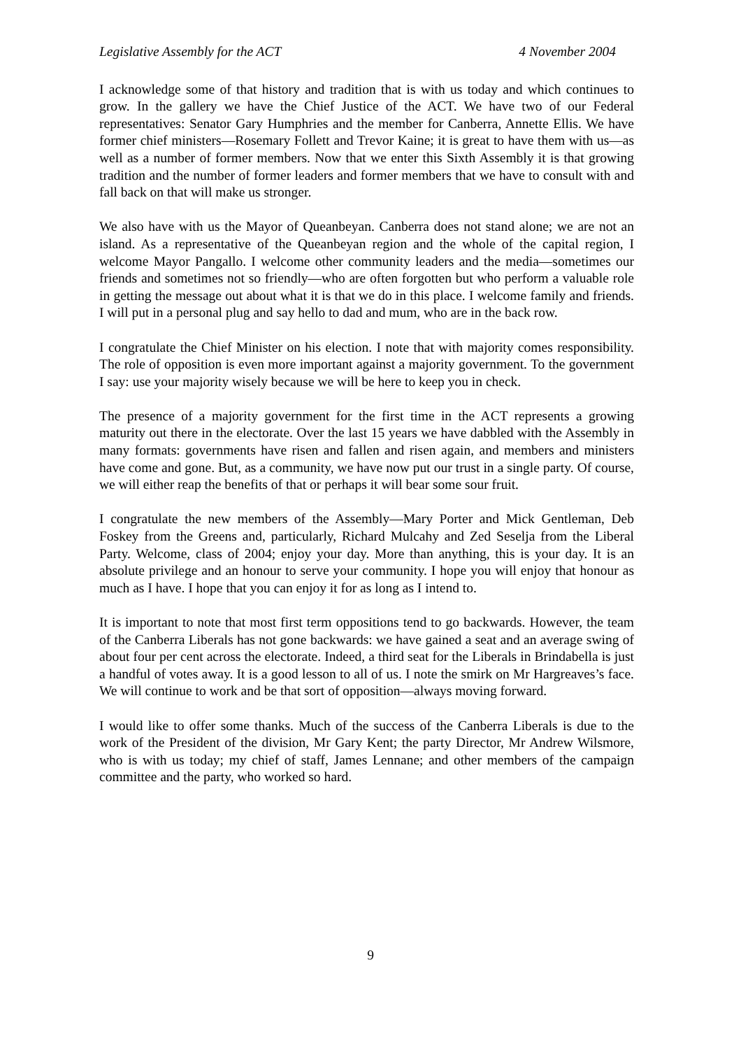Legislative Assembly for the ACT 4 November 2004
I acknowledge some of that history and tradition that is with us today and which continues to grow. In the gallery we have the Chief Justice of the ACT. We have two of our Federal representatives: Senator Gary Humphries and the member for Canberra, Annette Ellis. We have former chief ministers—Rosemary Follett and Trevor Kaine; it is great to have them with us—as well as a number of former members. Now that we enter this Sixth Assembly it is that growing tradition and the number of former leaders and former members that we have to consult with and fall back on that will make us stronger.
We also have with us the Mayor of Queanbeyan. Canberra does not stand alone; we are not an island. As a representative of the Queanbeyan region and the whole of the capital region, I welcome Mayor Pangallo. I welcome other community leaders and the media—sometimes our friends and sometimes not so friendly—who are often forgotten but who perform a valuable role in getting the message out about what it is that we do in this place. I welcome family and friends. I will put in a personal plug and say hello to dad and mum, who are in the back row.
I congratulate the Chief Minister on his election. I note that with majority comes responsibility. The role of opposition is even more important against a majority government. To the government I say: use your majority wisely because we will be here to keep you in check.
The presence of a majority government for the first time in the ACT represents a growing maturity out there in the electorate. Over the last 15 years we have dabbled with the Assembly in many formats: governments have risen and fallen and risen again, and members and ministers have come and gone. But, as a community, we have now put our trust in a single party. Of course, we will either reap the benefits of that or perhaps it will bear some sour fruit.
I congratulate the new members of the Assembly—Mary Porter and Mick Gentleman, Deb Foskey from the Greens and, particularly, Richard Mulcahy and Zed Seselja from the Liberal Party. Welcome, class of 2004; enjoy your day. More than anything, this is your day. It is an absolute privilege and an honour to serve your community. I hope you will enjoy that honour as much as I have. I hope that you can enjoy it for as long as I intend to.
It is important to note that most first term oppositions tend to go backwards. However, the team of the Canberra Liberals has not gone backwards: we have gained a seat and an average swing of about four per cent across the electorate. Indeed, a third seat for the Liberals in Brindabella is just a handful of votes away. It is a good lesson to all of us. I note the smirk on Mr Hargreaves’s face. We will continue to work and be that sort of opposition—always moving forward.
I would like to offer some thanks. Much of the success of the Canberra Liberals is due to the work of the President of the division, Mr Gary Kent; the party Director, Mr Andrew Wilsmore, who is with us today; my chief of staff, James Lennane; and other members of the campaign committee and the party, who worked so hard.
9